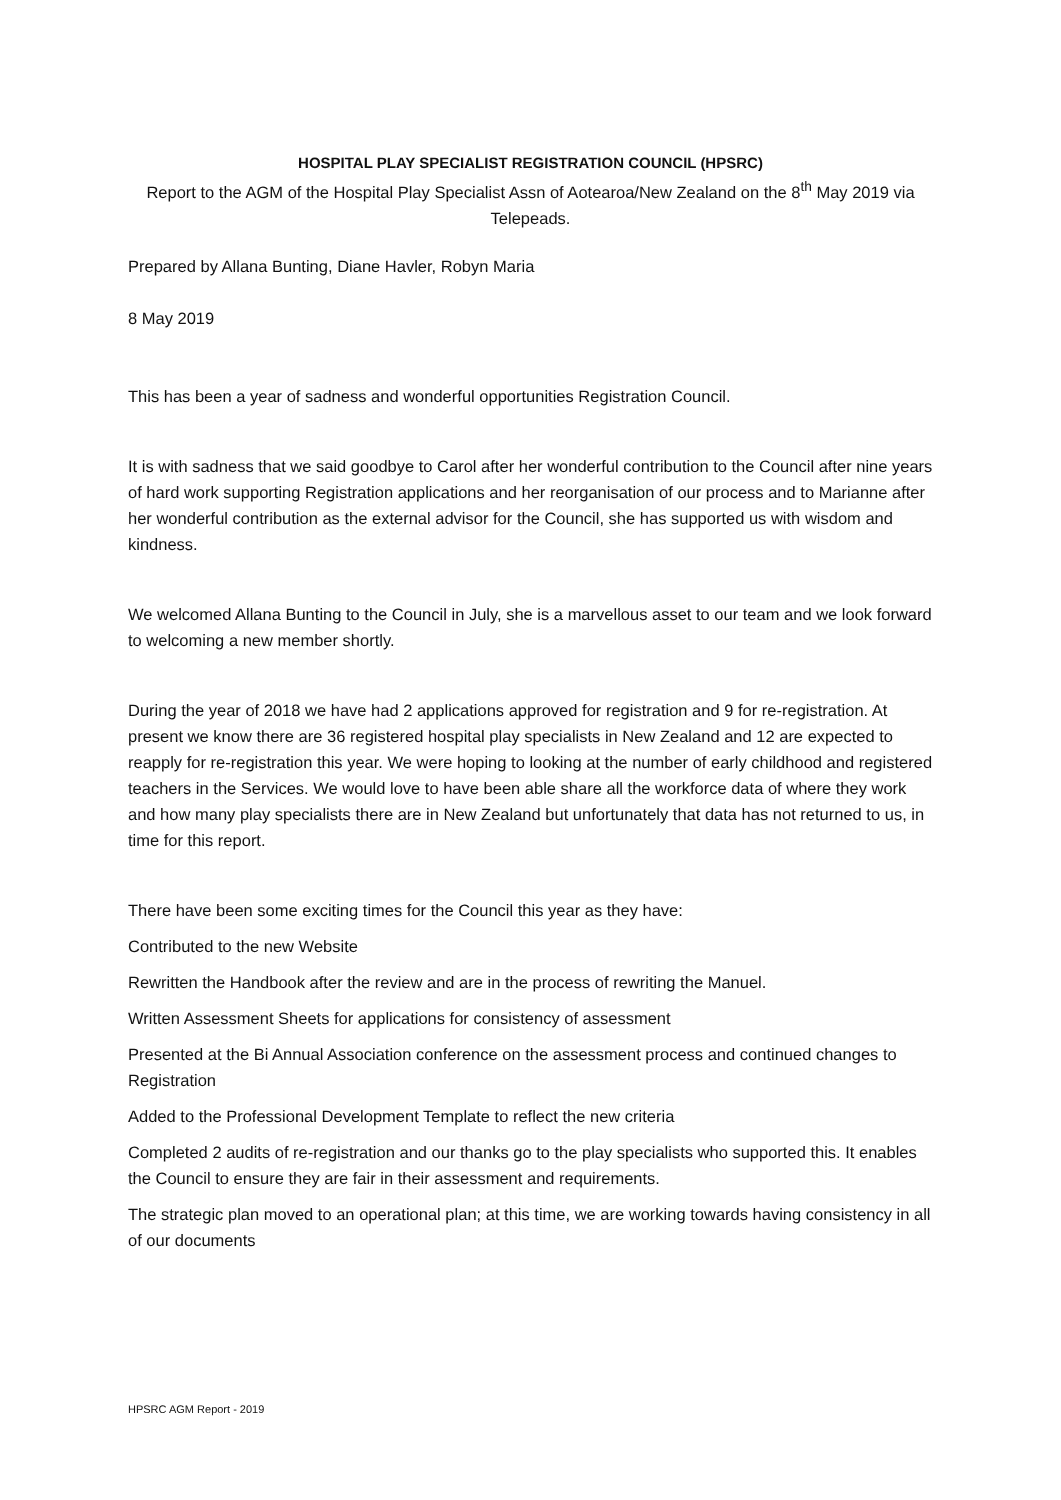HOSPITAL PLAY SPECIALIST REGISTRATION COUNCIL (HPSRC)
Report to the AGM of the Hospital Play Specialist Assn of Aotearoa/New Zealand on the 8<sup>th</sup> May 2019 via Telepeads.
Prepared by Allana Bunting, Diane Havler, Robyn Maria
8 May 2019
This has been a year of sadness and wonderful opportunities Registration Council.
It is with sadness that we said goodbye to Carol after her wonderful contribution to the Council after nine years of hard work supporting Registration applications and her reorganisation of our process and to Marianne after her wonderful contribution as the external advisor for the Council, she has supported us with wisdom and kindness.
We welcomed Allana Bunting to the Council in July, she is a marvellous asset to our team and we look forward to welcoming a new member shortly.
During the year of 2018 we have had 2 applications approved for registration and 9 for re-registration. At present we know there are 36 registered hospital play specialists in New Zealand and 12 are expected to reapply for re-registration this year. We were hoping to looking at the number of early childhood and registered teachers in the Services. We would love to have been able share all the workforce data of where they work and how many play specialists there are in New Zealand but unfortunately that data has not returned to us, in time for this report.
There have been some exciting times for the Council this year as they have:
Contributed to the new Website
Rewritten the Handbook after the review and are in the process of rewriting the Manuel.
Written Assessment Sheets for applications for consistency of assessment
Presented at the Bi Annual Association conference on the assessment process and continued changes to Registration
Added to the Professional Development Template to reflect the new criteria
Completed 2 audits of re-registration and our thanks go to the play specialists who supported this. It enables the Council to ensure they are fair in their assessment and requirements.
The strategic plan moved to an operational plan; at this time, we are working towards having consistency in all of our documents
HPSRC AGM Report - 2019